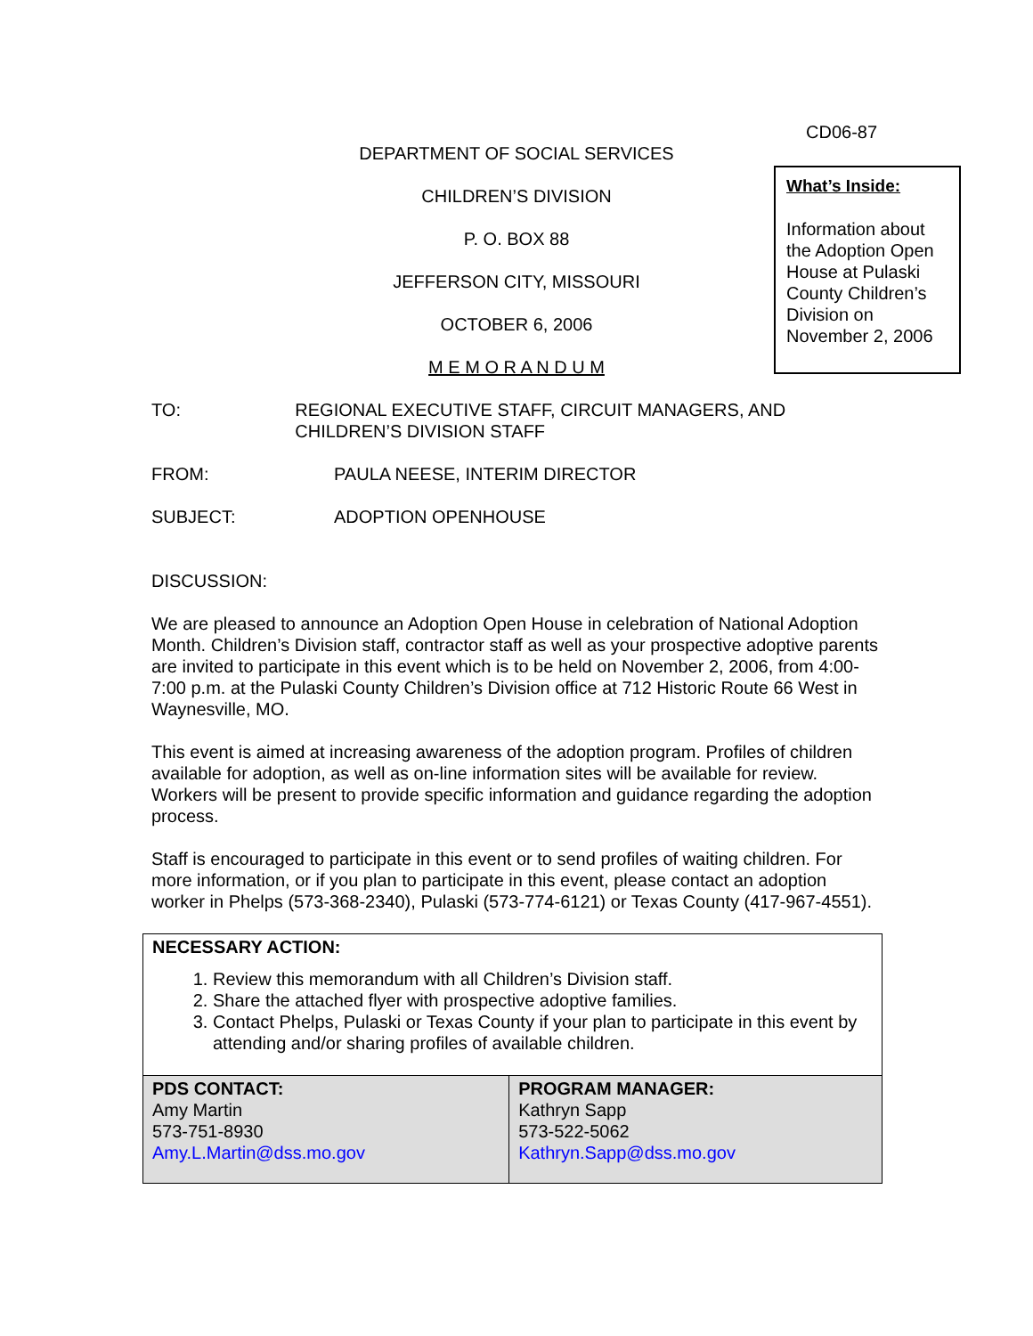CD06-87
What’s Inside:
Information about the Adoption Open House at Pulaski County Children’s Division on November 2, 2006
DEPARTMENT OF SOCIAL SERVICES
CHILDREN’S DIVISION
P. O. BOX 88
JEFFERSON CITY, MISSOURI
OCTOBER 6, 2006
M E M O R A N D U M
TO: REGIONAL EXECUTIVE STAFF, CIRCUIT MANAGERS, AND CHILDREN’S DIVISION STAFF
FROM: PAULA NEESE, INTERIM DIRECTOR
SUBJECT: ADOPTION OPENHOUSE
DISCUSSION:
We are pleased to announce an Adoption Open House in celebration of National Adoption Month. Children’s Division staff, contractor staff as well as your prospective adoptive parents are invited to participate in this event which is to be held on November 2, 2006, from 4:00-7:00 p.m. at the Pulaski County Children’s Division office at 712 Historic Route 66 West in Waynesville, MO.
This event is aimed at increasing awareness of the adoption program. Profiles of children available for adoption, as well as on-line information sites will be available for review. Workers will be present to provide specific information and guidance regarding the adoption process.
Staff is encouraged to participate in this event or to send profiles of waiting children. For more information, or if you plan to participate in this event, please contact an adoption worker in Phelps (573-368-2340), Pulaski (573-774-6121) or Texas County (417-967-4551).
| NECESSARY ACTION: 1. Review this memorandum with all Children’s Division staff. 2. Share the attached flyer with prospective adoptive families. 3. Contact Phelps, Pulaski or Texas County if your plan to participate in this event by attending and/or sharing profiles of available children. | |
| PDS CONTACT: Amy Martin 573-751-8930 Amy.L.Martin@dss.mo.gov | PROGRAM MANAGER: Kathryn Sapp 573-522-5062 Kathryn.Sapp@dss.mo.gov |